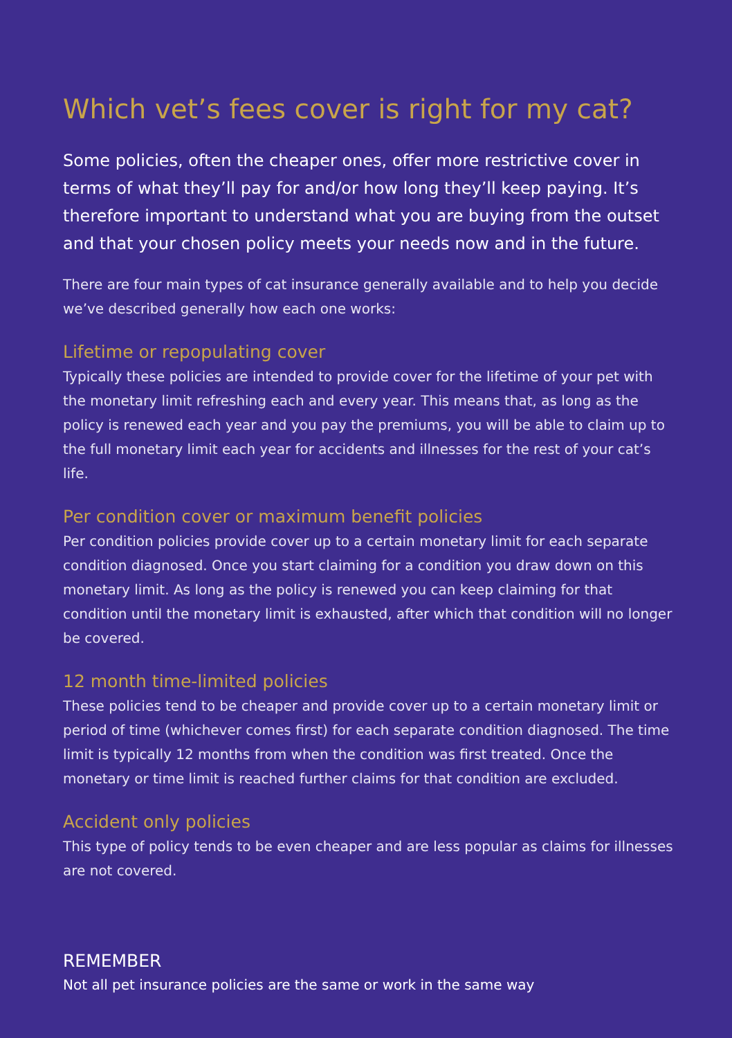Which vet’s fees cover is right for my cat?
Some policies, often the cheaper ones, offer more restrictive cover in terms of what they’ll pay for and/or how long they’ll keep paying. It’s therefore important to understand what you are buying from the outset and that your chosen policy meets your needs now and in the future.
There are four main types of cat insurance generally available and to help you decide we’ve described generally how each one works:
Lifetime or repopulating cover
Typically these policies are intended to provide cover for the lifetime of your pet with the monetary limit refreshing each and every year. This means that, as long as the policy is renewed each year and you pay the premiums, you will be able to claim up to the full monetary limit each year for accidents and illnesses for the rest of your cat’s life.
Per condition cover or maximum benefit policies
Per condition policies provide cover up to a certain monetary limit for each separate condition diagnosed. Once you start claiming for a condition you draw down on this monetary limit. As long as the policy is renewed you can keep claiming for that condition until the monetary limit is exhausted, after which that condition will no longer be covered.
12 month time-limited policies
These policies tend to be cheaper and provide cover up to a certain monetary limit or period of time (whichever comes first) for each separate condition diagnosed. The time limit is typically 12 months from when the condition was first treated. Once the monetary or time limit is reached further claims for that condition are excluded.
Accident only policies
This type of policy tends to be even cheaper and are less popular as claims for illnesses are not covered.
REMEMBER
Not all pet insurance policies are the same or work in the same way